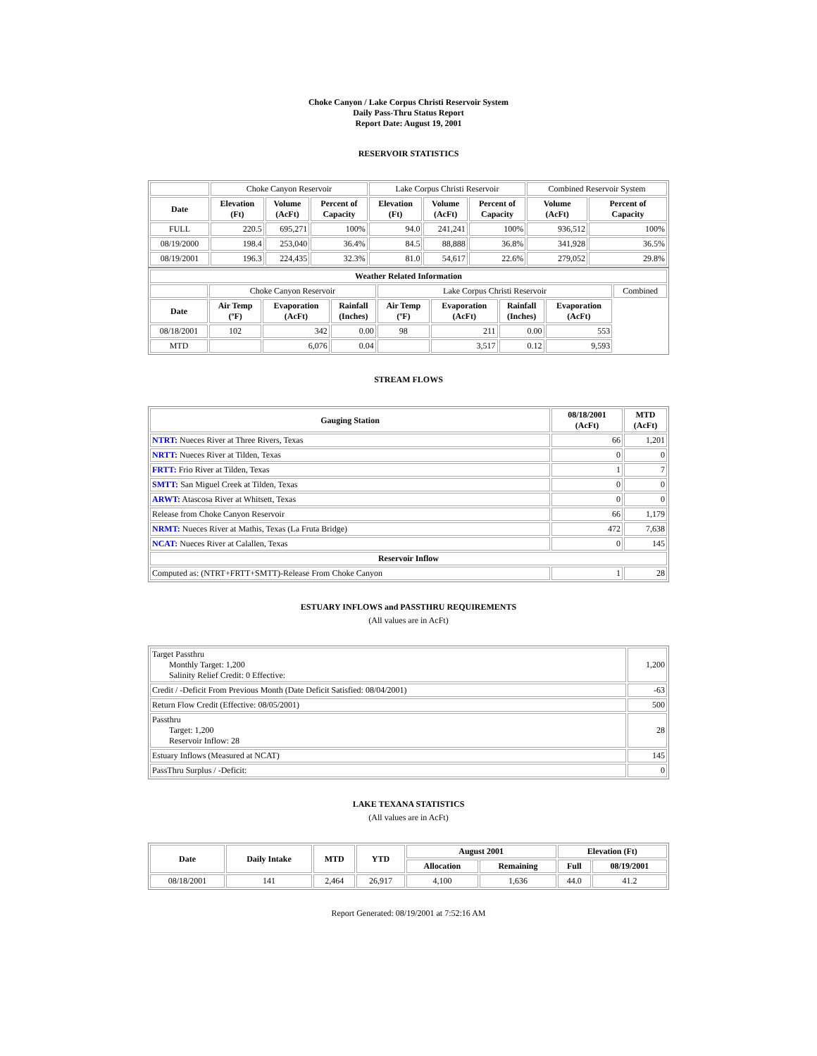Choke Canyon / Lake Corpus Christi Reservoir System
Daily Pass-Thru Status Report
Report Date: August 19, 2001
RESERVOIR STATISTICS
| | Choke Canyon Reservoir | | | Lake Corpus Christi Reservoir | | | Combined Reservoir System | |
| Date | Elevation (Ft) | Volume (AcFt) | Percent of Capacity | Elevation (Ft) | Volume (AcFt) | Percent of Capacity | Volume (AcFt) | Percent of Capacity |
| FULL | 220.5 | 695,271 | 100% | 94.0 | 241,241 | 100% | 936,512 | 100% |
| 08/19/2000 | 198.4 | 253,040 | 36.4% | 84.5 | 88,888 | 36.8% | 341,928 | 36.5% |
| 08/19/2001 | 196.3 | 224,435 | 32.3% | 81.0 | 54,617 | 22.6% | 279,052 | 29.8% |
| Weather Related Information | | | | | | | | |
| --- | --- | --- | --- | --- | --- | --- | --- | --- |
| | Choke Canyon Reservoir | | | Lake Corpus Christi Reservoir | | | | Combined |
| Date | Air Temp (ºF) | Evaporation (AcFt) | Rainfall (Inches) | Air Temp (ºF) | Evaporation (AcFt) | Rainfall (Inches) | Evaporation (AcFt) | |
| 08/18/2001 | 102 | 342 | 0.00 | 98 | 211 | 0.00 | 553 | |
| MTD | | 6,076 | 0.04 | | 3,517 | 0.12 | 9,593 | |
STREAM FLOWS
| Gauging Station | 08/18/2001 (AcFt) | MTD (AcFt) |
| --- | --- | --- |
| NTRT: Nueces River at Three Rivers, Texas | 66 | 1,201 |
| NRTT: Nueces River at Tilden, Texas | 0 | 0 |
| FRTT: Frio River at Tilden, Texas | 1 | 7 |
| SMTT: San Miguel Creek at Tilden, Texas | 0 | 0 |
| ARWT: Atascosa River at Whitsett, Texas | 0 | 0 |
| Release from Choke Canyon Reservoir | 66 | 1,179 |
| NRMT: Nueces River at Mathis, Texas (La Fruta Bridge) | 472 | 7,638 |
| NCAT: Nueces River at Calallen, Texas | 0 | 145 |
| Reservoir Inflow | | |
| Computed as: (NTRT+FRTT+SMTT)-Release From Choke Canyon | 1 | 28 |
ESTUARY INFLOWS and PASSTHRU REQUIREMENTS
(All values are in AcFt)
| Target Passthru Monthly Target: 1,200 Salinity Relief Credit: 0 Effective: | 1,200 |
| Credit / -Deficit From Previous Month (Date Deficit Satisfied: 08/04/2001) | -63 |
| Return Flow Credit (Effective: 08/05/2001) | 500 |
| Passthru Target: 1,200 Reservoir Inflow: 28 | 28 |
| Estuary Inflows (Measured at NCAT) | 145 |
| PassThru Surplus / -Deficit: | 0 |
LAKE TEXANA STATISTICS
(All values are in AcFt)
| Date | Daily Intake | MTD | YTD | August 2001 | | Elevation (Ft) | |
| --- | --- | --- | --- | --- | --- | --- | --- |
| | | | | Allocation | Remaining | Full | 08/19/2001 |
| 08/18/2001 | 141 | 2,464 | 26,917 | 4,100 | 1,636 | 44.0 | 41.2 |
Report Generated: 08/19/2001 at 7:52:16 AM